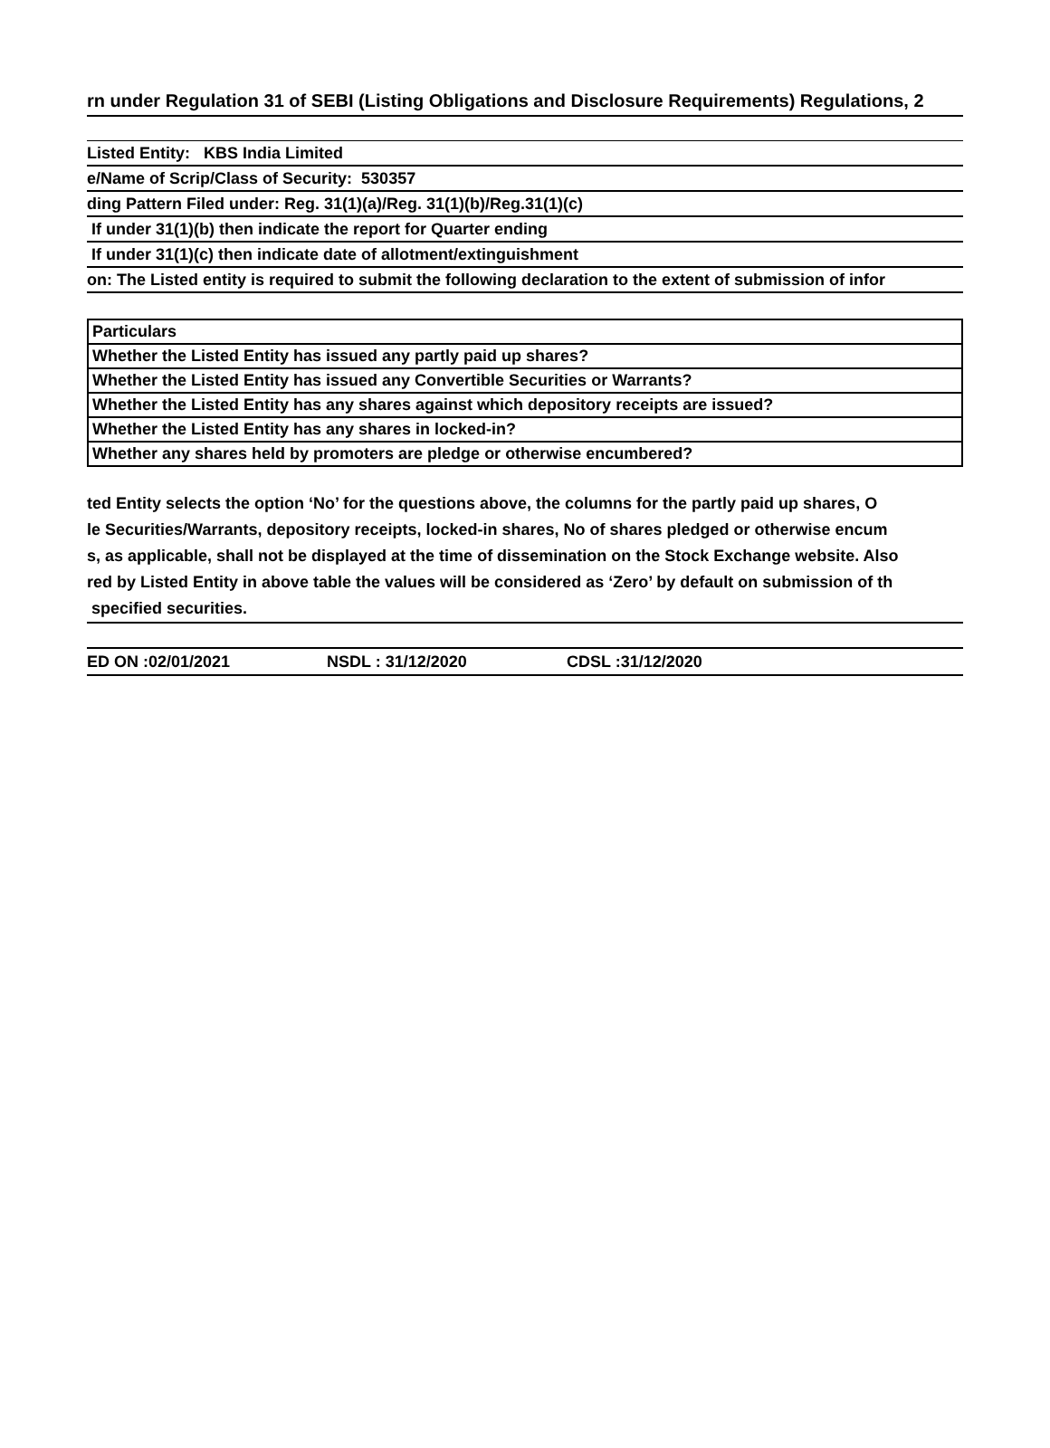rn under Regulation 31 of SEBI (Listing Obligations and Disclosure Requirements) Regulations, 2
Listed Entity: KBS India Limited
e/Name of Scrip/Class of Security: 530357
ding Pattern Filed under: Reg. 31(1)(a)/Reg. 31(1)(b)/Reg.31(1)(c)
If under 31(1)(b) then indicate the report for Quarter ending
If under 31(1)(c) then indicate date of allotment/extinguishment
on: The Listed entity is required to submit the following declaration to the extent of submission of infor
| Particulars |
| Whether the Listed Entity has issued any partly paid up shares? |
| Whether the Listed Entity has issued any Convertible Securities or Warrants? |
| Whether the Listed Entity has any shares against which depository receipts are issued? |
| Whether the Listed Entity has any shares in locked-in? |
| Whether any shares held by promoters are pledge or otherwise encumbered? |
ted Entity selects the option ‘No’ for the questions above, the columns for the partly paid up shares, O
le Securities/Warrants, depository receipts, locked-in shares, No of shares pledged or otherwise encum
s, as applicable, shall not be displayed at the time of dissemination on the Stock Exchange website. Also
red by Listed Entity in above table the values will be considered as ‘Zero’ by default on submission of th
specified securities.
ED ON :02/01/2021 NSDL : 31/12/2020 CDSL :31/12/2020